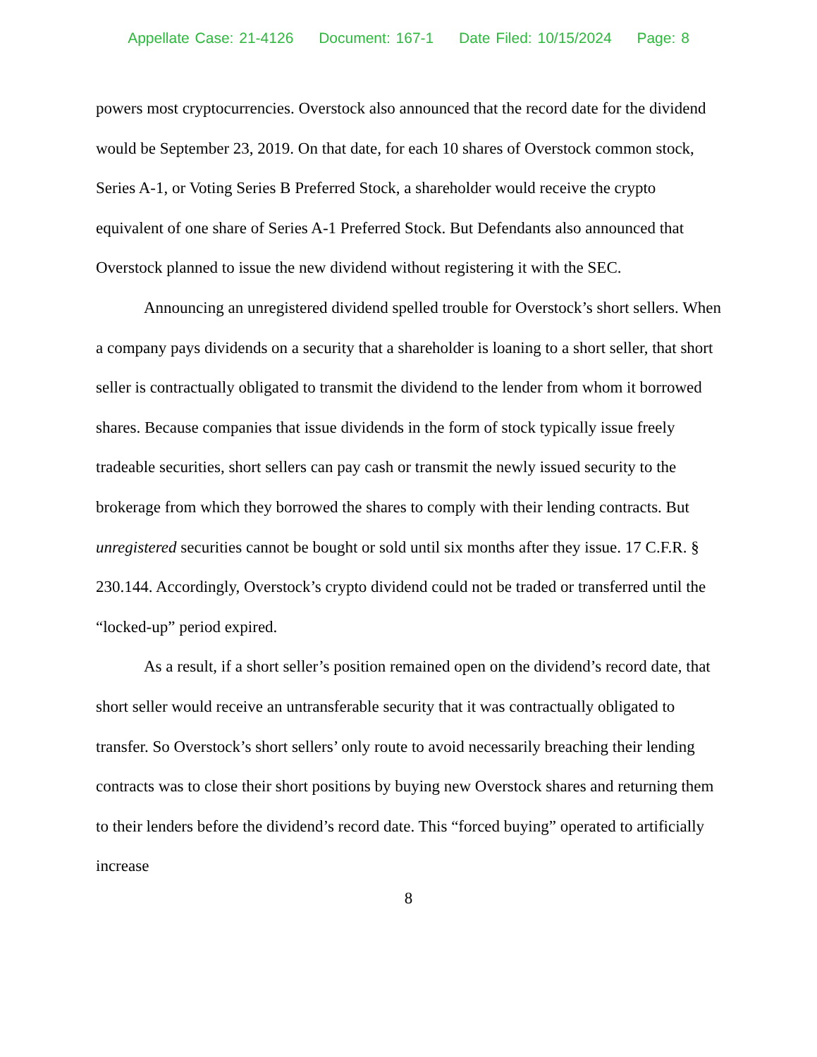Appellate Case: 21-4126 Document: 167-1 Date Filed: 10/15/2024 Page: 8
powers most cryptocurrencies. Overstock also announced that the record date for the dividend would be September 23, 2019. On that date, for each 10 shares of Overstock common stock, Series A-1, or Voting Series B Preferred Stock, a shareholder would receive the crypto equivalent of one share of Series A-1 Preferred Stock. But Defendants also announced that Overstock planned to issue the new dividend without registering it with the SEC.
Announcing an unregistered dividend spelled trouble for Overstock’s short sellers. When a company pays dividends on a security that a shareholder is loaning to a short seller, that short seller is contractually obligated to transmit the dividend to the lender from whom it borrowed shares. Because companies that issue dividends in the form of stock typically issue freely tradeable securities, short sellers can pay cash or transmit the newly issued security to the brokerage from which they borrowed the shares to comply with their lending contracts. But unregistered securities cannot be bought or sold until six months after they issue. 17 C.F.R. § 230.144. Accordingly, Overstock’s crypto dividend could not be traded or transferred until the “locked-up” period expired.
As a result, if a short seller’s position remained open on the dividend’s record date, that short seller would receive an untransferable security that it was contractually obligated to transfer. So Overstock’s short sellers’ only route to avoid necessarily breaching their lending contracts was to close their short positions by buying new Overstock shares and returning them to their lenders before the dividend’s record date. This “forced buying” operated to artificially increase
8